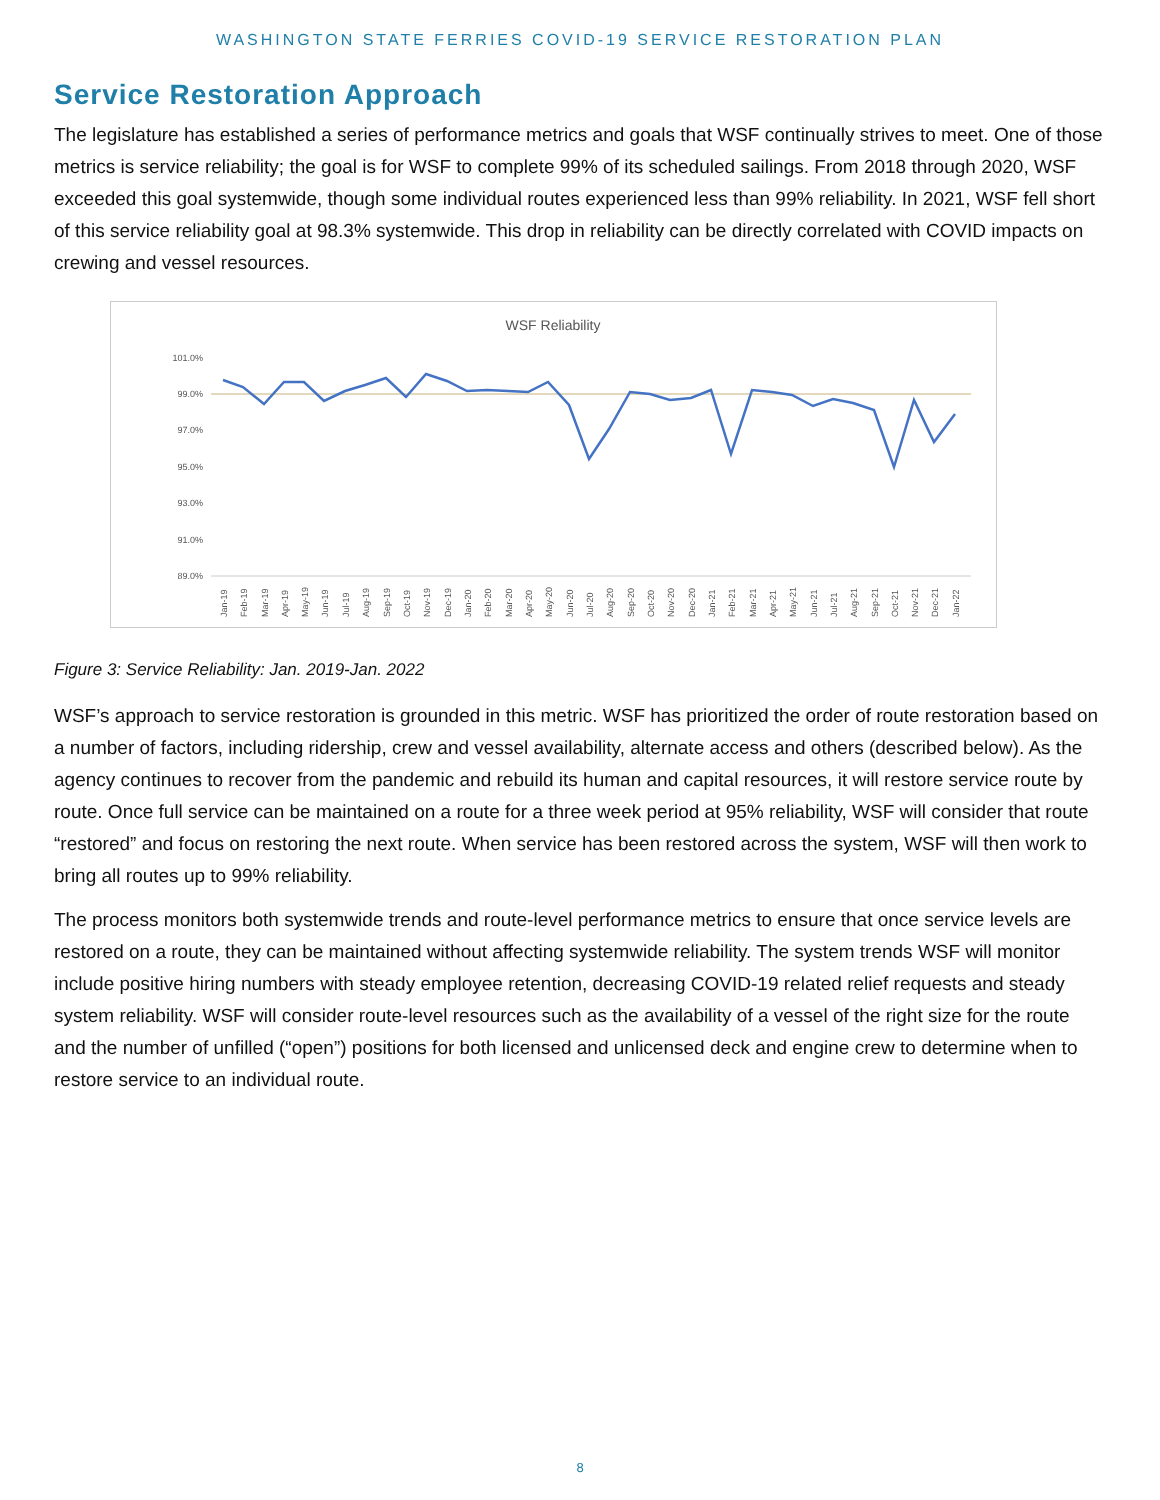WASHINGTON STATE FERRIES COVID-19 SERVICE RESTORATION PLAN
Service Restoration Approach
The legislature has established a series of performance metrics and goals that WSF continually strives to meet. One of those metrics is service reliability; the goal is for WSF to complete 99% of its scheduled sailings. From 2018 through 2020, WSF exceeded this goal systemwide, though some individual routes experienced less than 99% reliability. In 2021, WSF fell short of this service reliability goal at 98.3% systemwide. This drop in reliability can be directly correlated with COVID impacts on crewing and vessel resources.
WSF Reliability
101.0%
99.0%
97.0%
95.0%
93.0%
91.0%
89.0%
Jan-19
Feb-19
Mar-19
Apr-19
May-19
Jun-19
Jul-19
Aug-19
Sep-19
Oct-19
Nov-19
Dec-19
Jan-20
Feb-20
Mar-20
Apr-20
May-20
Jun-20
Jul-20
Aug-20
Sep-20
Oct-20
Nov-20
Dec-20
Jan-21
Feb-21
Mar-21
Apr-21
May-21
Jun-21
Jul-21
Aug-21
Sep-21
Oct-21
Nov-21
Dec-21
Jan-22
Figure 3: Service Reliability: Jan. 2019-Jan. 2022
WSF’s approach to service restoration is grounded in this metric. WSF has prioritized the order of route restoration based on a number of factors, including ridership, crew and vessel availability, alternate access and others (described below). As the agency continues to recover from the pandemic and rebuild its human and capital resources, it will restore service route by route. Once full service can be maintained on a route for a three week period at 95% reliability, WSF will consider that route “restored” and focus on restoring the next route. When service has been restored across the system, WSF will then work to bring all routes up to 99% reliability.
The process monitors both systemwide trends and route-level performance metrics to ensure that once service levels are restored on a route, they can be maintained without affecting systemwide reliability. The system trends WSF will monitor include positive hiring numbers with steady employee retention, decreasing COVID-19 related relief requests and steady system reliability. WSF will consider route-level resources such as the availability of a vessel of the right size for the route and the number of unfilled (“open”) positions for both licensed and unlicensed deck and engine crew to determine when to restore service to an individual route.
8